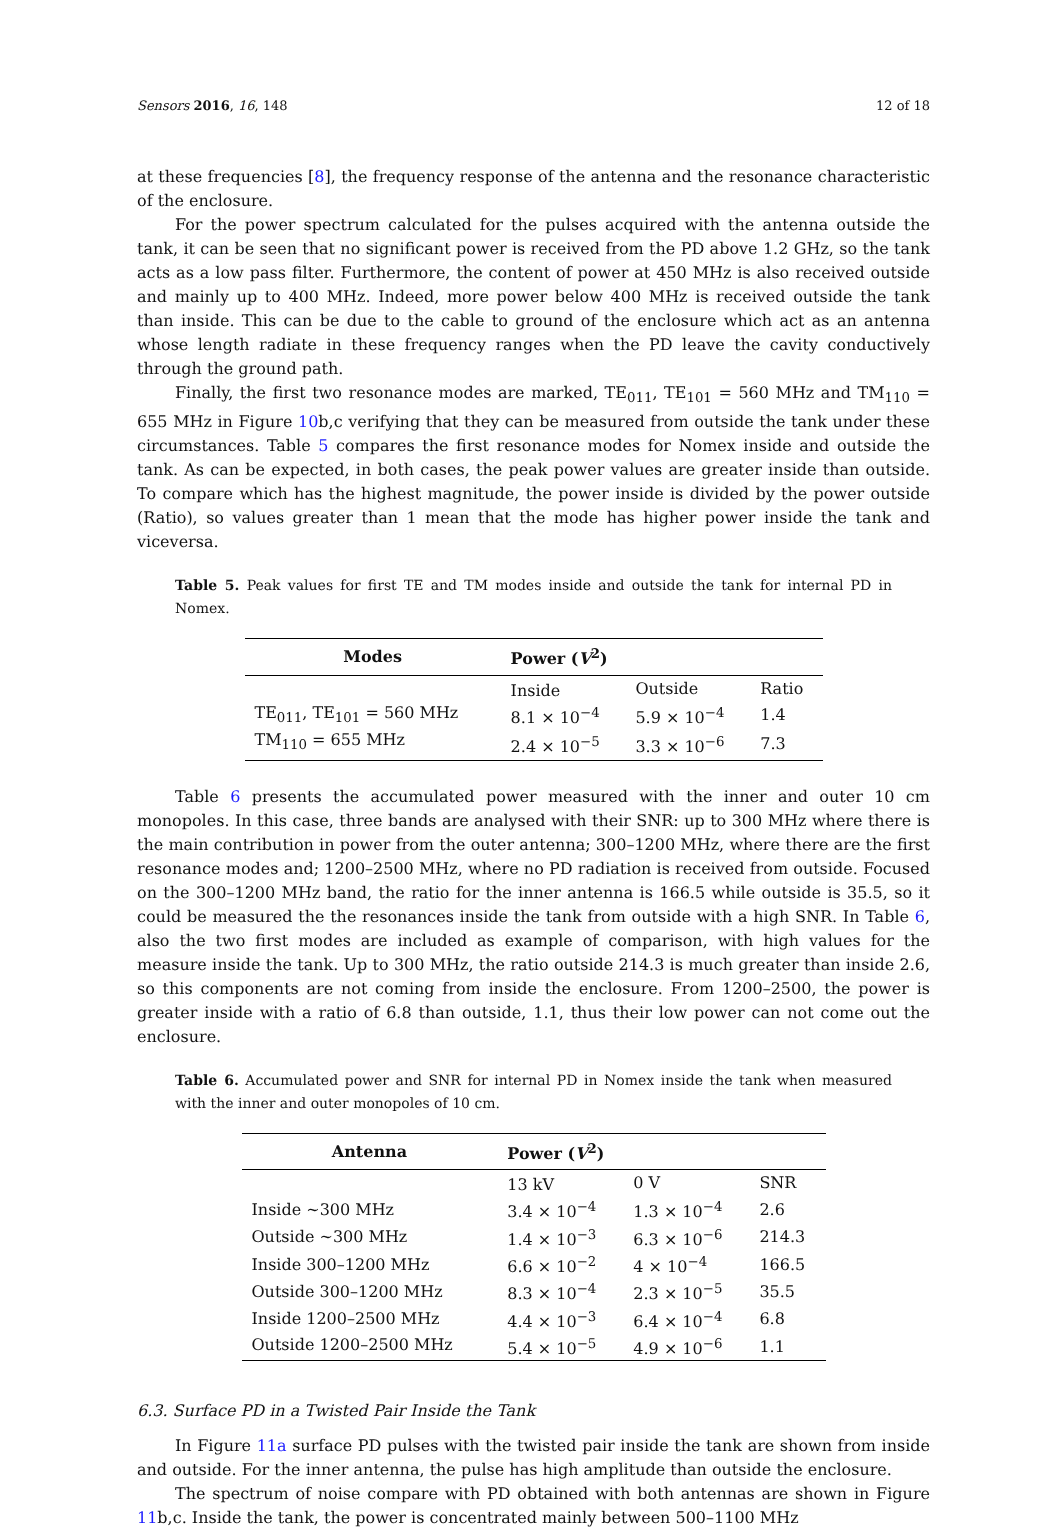Sensors 2016, 16, 148 12 of 18
at these frequencies [8], the frequency response of the antenna and the resonance characteristic of the enclosure.
For the power spectrum calculated for the pulses acquired with the antenna outside the tank, it can be seen that no significant power is received from the PD above 1.2 GHz, so the tank acts as a low pass filter. Furthermore, the content of power at 450 MHz is also received outside and mainly up to 400 MHz. Indeed, more power below 400 MHz is received outside the tank than inside. This can be due to the cable to ground of the enclosure which act as an antenna whose length radiate in these frequency ranges when the PD leave the cavity conductively through the ground path.
Finally, the first two resonance modes are marked, TE<sub>011</sub>, TE<sub>101</sub> = 560 MHz and TM<sub>110</sub> = 655 MHz in Figure 10b,c verifying that they can be measured from outside the tank under these circumstances. Table 5 compares the first resonance modes for Nomex inside and outside the tank. As can be expected, in both cases, the peak power values are greater inside than outside. To compare which has the highest magnitude, the power inside is divided by the power outside (Ratio), so values greater than 1 mean that the mode has higher power inside the tank and viceversa.
Table 5. Peak values for first TE and TM modes inside and outside the tank for internal PD in Nomex.
| Modes | Power ( V<sup>2</sup>) | | |
| --- | --- | --- | --- |
| | Inside | Outside | Ratio |
| TE<sub>011</sub>, TE<sub>101</sub> = 560 MHz | 8.1 × 10<sup>−4</sup> | 5.9 × 10<sup>−4</sup> | 1.4 |
| TM<sub>110</sub> = 655 MHz | 2.4 × 10<sup>−5</sup> | 3.3 × 10<sup>−6</sup> | 7.3 |
Table 6 presents the accumulated power measured with the inner and outer 10 cm monopoles. In this case, three bands are analysed with their SNR: up to 300 MHz where there is the main contribution in power from the outer antenna; 300–1200 MHz, where there are the first resonance modes and; 1200–2500 MHz, where no PD radiation is received from outside. Focused on the 300–1200 MHz band, the ratio for the inner antenna is 166.5 while outside is 35.5, so it could be measured the the resonances inside the tank from outside with a high SNR. In Table 6, also the two first modes are included as example of comparison, with high values for the measure inside the tank. Up to 300 MHz, the ratio outside 214.3 is much greater than inside 2.6, so this components are not coming from inside the enclosure. From 1200–2500, the power is greater inside with a ratio of 6.8 than outside, 1.1, thus their low power can not come out the enclosure.
Table 6. Accumulated power and SNR for internal PD in Nomex inside the tank when measured with the inner and outer monopoles of 10 cm.
| Antenna | Power ( V<sup>2</sup>) | | |
| --- | --- | --- | --- |
| | 13 kV | 0 V | SNR |
| Inside ∼300 MHz | 3.4 × 10<sup>−4</sup> | 1.3 × 10<sup>−4</sup> | 2.6 |
| Outside ∼300 MHz | 1.4 × 10<sup>−3</sup> | 6.3 × 10<sup>−6</sup> | 214.3 |
| Inside 300–1200 MHz | 6.6 × 10<sup>−2</sup> | 4 × 10<sup>−4</sup> | 166.5 |
| Outside 300–1200 MHz | 8.3 × 10<sup>−4</sup> | 2.3 × 10<sup>−5</sup> | 35.5 |
| Inside 1200–2500 MHz | 4.4 × 10<sup>−3</sup> | 6.4 × 10<sup>−4</sup> | 6.8 |
| Outside 1200–2500 MHz | 5.4 × 10<sup>−5</sup> | 4.9 × 10<sup>−6</sup> | 1.1 |
6.3. Surface PD in a Twisted Pair Inside the Tank
In Figure 11a surface PD pulses with the twisted pair inside the tank are shown from inside and outside. For the inner antenna, the pulse has high amplitude than outside the enclosure.
The spectrum of noise compare with PD obtained with both antennas are shown in Figure 11b,c. Inside the tank, the power is concentrated mainly between 500–1100 MHz